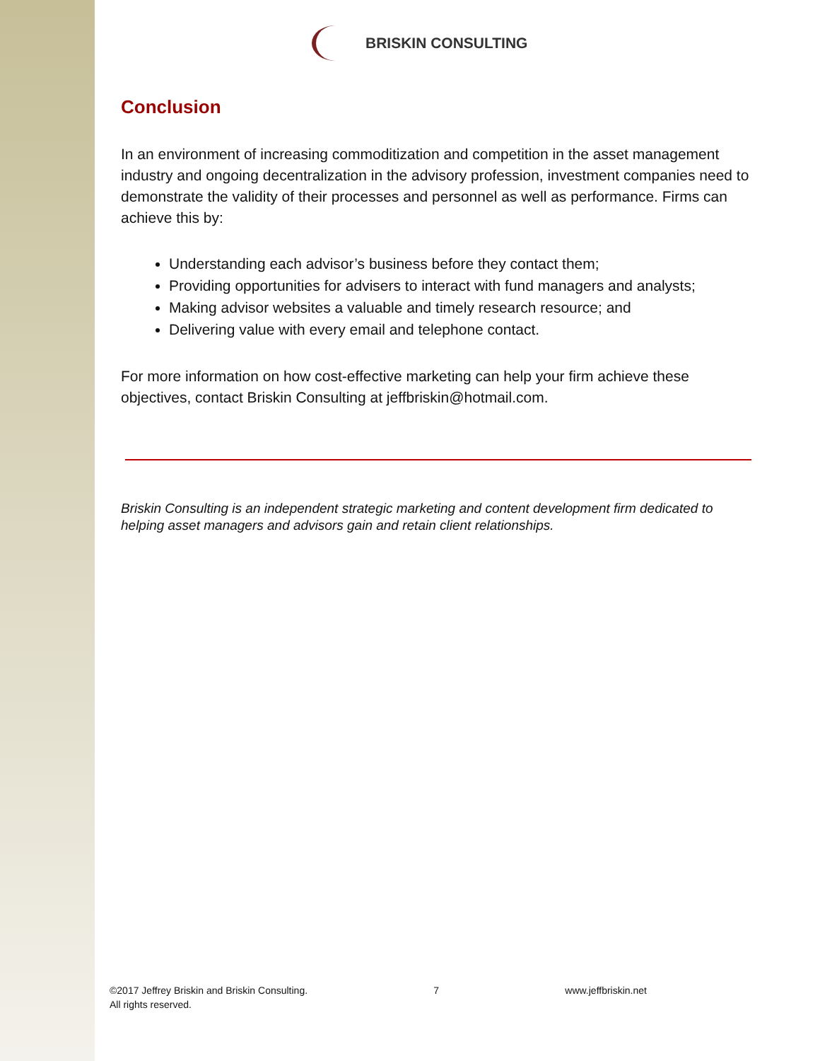BRISKIN CONSULTING
Conclusion
In an environment of increasing commoditization and competition in the asset management industry and ongoing decentralization in the advisory profession, investment companies need to demonstrate the validity of their processes and personnel as well as performance. Firms can achieve this by:
Understanding each advisor’s business before they contact them;
Providing opportunities for advisers to interact with fund managers and analysts;
Making advisor websites a valuable and timely research resource; and
Delivering value with every email and telephone contact.
For more information on how cost-effective marketing can help your firm achieve these objectives, contact Briskin Consulting at jeffbriskin@hotmail.com.
Briskin Consulting is an independent strategic marketing and content development firm dedicated to helping asset managers and advisors gain and retain client relationships.
©2017 Jeffrey Briskin and Briskin Consulting.
All rights reserved.
7 www.jeffbriskin.net